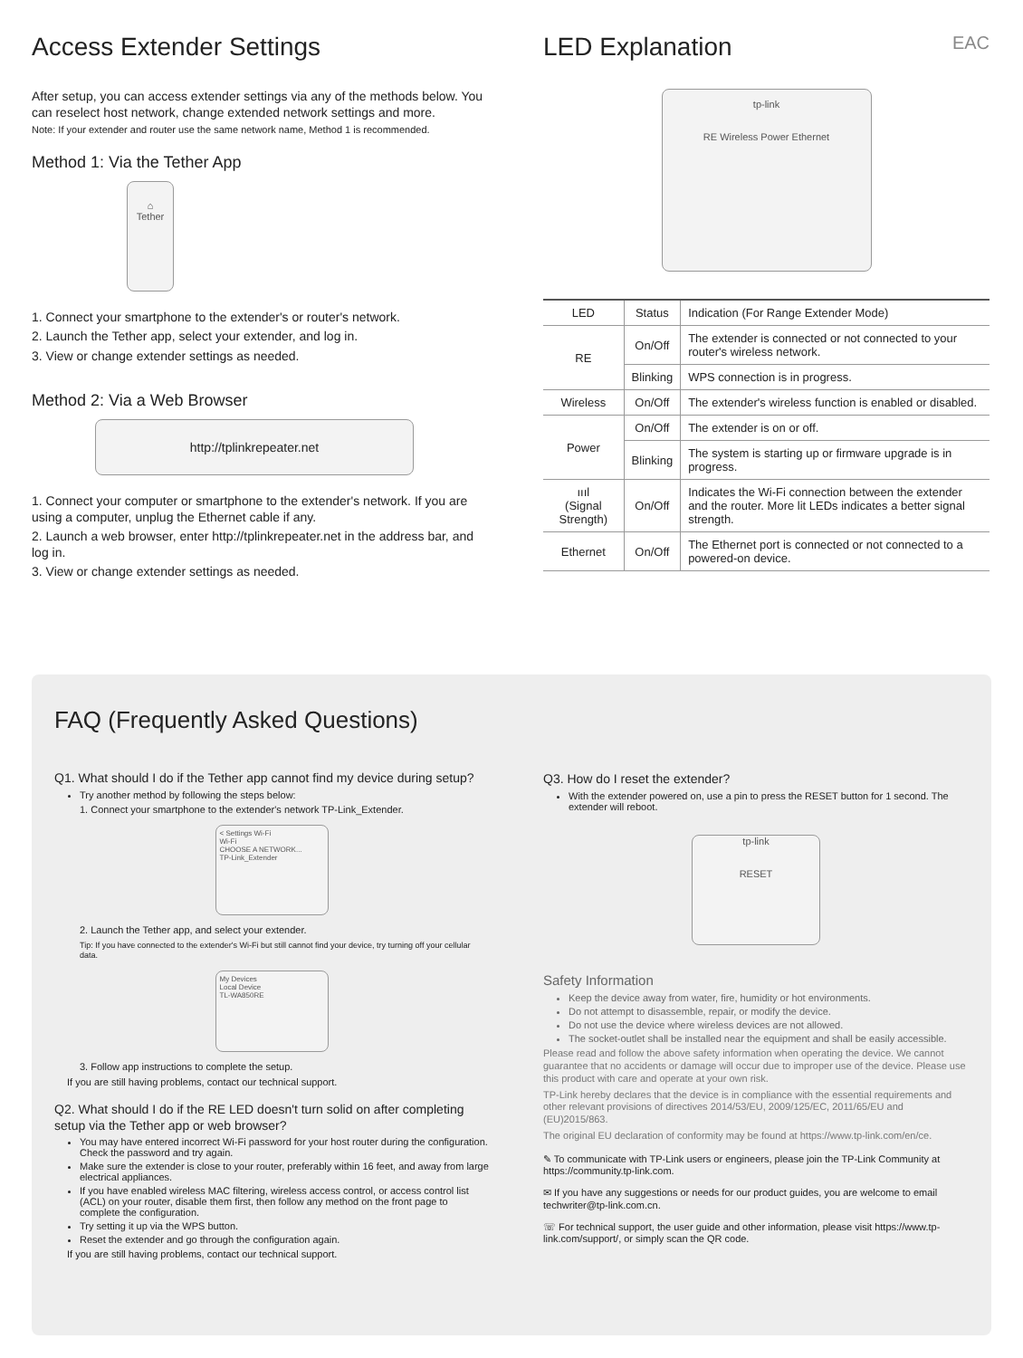Access Extender Settings
After setup, you can access extender settings via any of the methods below. You can reselect host network, change extended network settings and more.
Note: If your extender and router use the same network name, Method 1 is recommended.
Method 1: Via the Tether App
⌂
Tether
1. Connect your smartphone to the extender's or router's network.
2. Launch the Tether app, select your extender, and log in.
3. View or change extender settings as needed.
Method 2: Via a Web Browser
http://tplinkrepeater.net
1. Connect your computer or smartphone to the extender's network. If you are using a computer, unplug the Ethernet cable if any.
2. Launch a web browser, enter http://tplinkrepeater.net in the address bar, and log in.
3. View or change extender settings as needed.
LED Explanation EAC
tp-link
RE Wireless Power Ethernet
| LED | Status | Indication (For Range Extender Mode) |
| --- | --- | --- |
| RE | On/Off | The extender is connected or not connected to your router's wireless network. |
| | Blinking | WPS connection is in progress. |
| Wireless | On/Off | The extender's wireless function is enabled or disabled. |
| Power | On/Off | The extender is on or off. |
| | Blinking | The system is starting up or firmware upgrade is in progress. |
| ıııl (Signal Strength) | On/Off | Indicates the Wi-Fi connection between the extender and the router. More lit LEDs indicates a better signal strength. |
| Ethernet | On/Off | The Ethernet port is connected or not connected to a powered-on device. |
FAQ (Frequently Asked Questions)
Q1. What should I do if the Tether app cannot find my device during setup?
Try another method by following the steps below:
1. Connect your smartphone to the extender's network TP-Link_Extender.
< Settings Wi-Fi
Wi-Fi
CHOOSE A NETWORK...
TP-Link_Extender
2. Launch the Tether app, and select your extender.
Tip: If you have connected to the extender's Wi-Fi but still cannot find your device, try turning off your cellular data.
My Devices
Local Device
TL-WA850RE
3. Follow app instructions to complete the setup.
If you are still having problems, contact our technical support.
Q2. What should I do if the RE LED doesn't turn solid on after completing setup via the Tether app or web browser?
You may have entered incorrect Wi-Fi password for your host router during the configuration. Check the password and try again.
Make sure the extender is close to your router, preferably within 16 feet, and away from large electrical appliances.
If you have enabled wireless MAC filtering, wireless access control, or access control list (ACL) on your router, disable them first, then follow any method on the front page to complete the configuration.
Try setting it up via the WPS button.
Reset the extender and go through the configuration again.
If you are still having problems, contact our technical support.
Q3. How do I reset the extender?
With the extender powered on, use a pin to press the RESET button for 1 second. The extender will reboot.
tp-link
RESET
Safety Information
Keep the device away from water, fire, humidity or hot environments.
Do not attempt to disassemble, repair, or modify the device.
Do not use the device where wireless devices are not allowed.
The socket-outlet shall be installed near the equipment and shall be easily accessible.
Please read and follow the above safety information when operating the device. We cannot guarantee that no accidents or damage will occur due to improper use of the device. Please use this product with care and operate at your own risk.
TP-Link hereby declares that the device is in compliance with the essential requirements and other relevant provisions of directives 2014/53/EU, 2009/125/EC, 2011/65/EU and (EU)2015/863.
The original EU declaration of conformity may be found at https://www.tp-link.com/en/ce.
✎ To communicate with TP-Link users or engineers, please join the TP-Link Community at https://community.tp-link.com.
✉ If you have any suggestions or needs for our product guides, you are welcome to email techwriter@tp-link.com.cn.
☏ For technical support, the user guide and other information, please visit https://www.tp-link.com/support/, or simply scan the QR code.